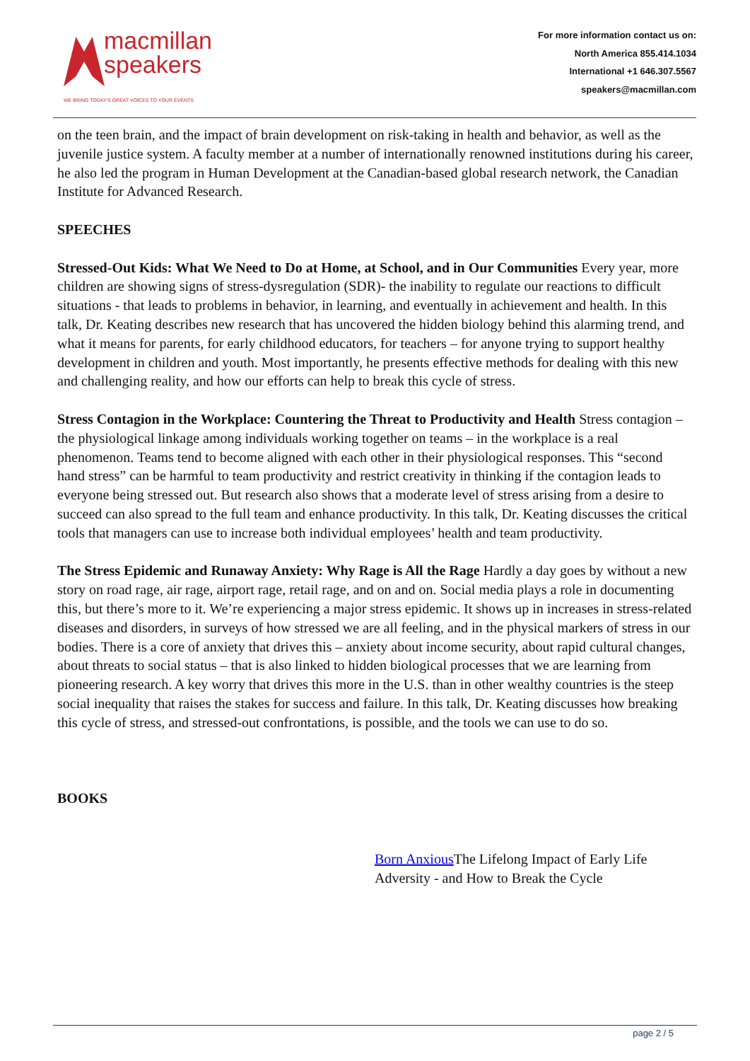macmillan
speakers
WE BRING TODAY'S GREAT VOICES TO YOUR EVENTS
For more information contact us on:
North America 855.414.1034
International +1 646.307.5567
speakers@macmillan.com
on the teen brain, and the impact of brain development on risk-taking in health and behavior, as well as the juvenile justice system. A faculty member at a number of internationally renowned institutions during his career, he also led the program in Human Development at the Canadian-based global research network, the Canadian Institute for Advanced Research.
SPEECHES
Stressed-Out Kids: What We Need to Do at Home, at School, and in Our Communities Every year, more children are showing signs of stress-dysregulation (SDR)- the inability to regulate our reactions to difficult situations - that leads to problems in behavior, in learning, and eventually in achievement and health. In this talk, Dr. Keating describes new research that has uncovered the hidden biology behind this alarming trend, and what it means for parents, for early childhood educators, for teachers – for anyone trying to support healthy development in children and youth. Most importantly, he presents effective methods for dealing with this new and challenging reality, and how our efforts can help to break this cycle of stress.
Stress Contagion in the Workplace: Countering the Threat to Productivity and Health Stress contagion – the physiological linkage among individuals working together on teams – in the workplace is a real phenomenon. Teams tend to become aligned with each other in their physiological responses. This “second hand stress” can be harmful to team productivity and restrict creativity in thinking if the contagion leads to everyone being stressed out. But research also shows that a moderate level of stress arising from a desire to succeed can also spread to the full team and enhance productivity. In this talk, Dr. Keating discusses the critical tools that managers can use to increase both individual employees’ health and team productivity.
The Stress Epidemic and Runaway Anxiety: Why Rage is All the Rage Hardly a day goes by without a new story on road rage, air rage, airport rage, retail rage, and on and on. Social media plays a role in documenting this, but there’s more to it. We’re experiencing a major stress epidemic. It shows up in increases in stress-related diseases and disorders, in surveys of how stressed we are all feeling, and in the physical markers of stress in our bodies. There is a core of anxiety that drives this – anxiety about income security, about rapid cultural changes, about threats to social status – that is also linked to hidden biological processes that we are learning from pioneering research. A key worry that drives this more in the U.S. than in other wealthy countries is the steep social inequality that raises the stakes for success and failure. In this talk, Dr. Keating discusses how breaking this cycle of stress, and stressed-out confrontations, is possible, and the tools we can use to do so.
BOOKS
Born Anxious The Lifelong Impact of Early Life Adversity - and How to Break the Cycle
page 2 / 5